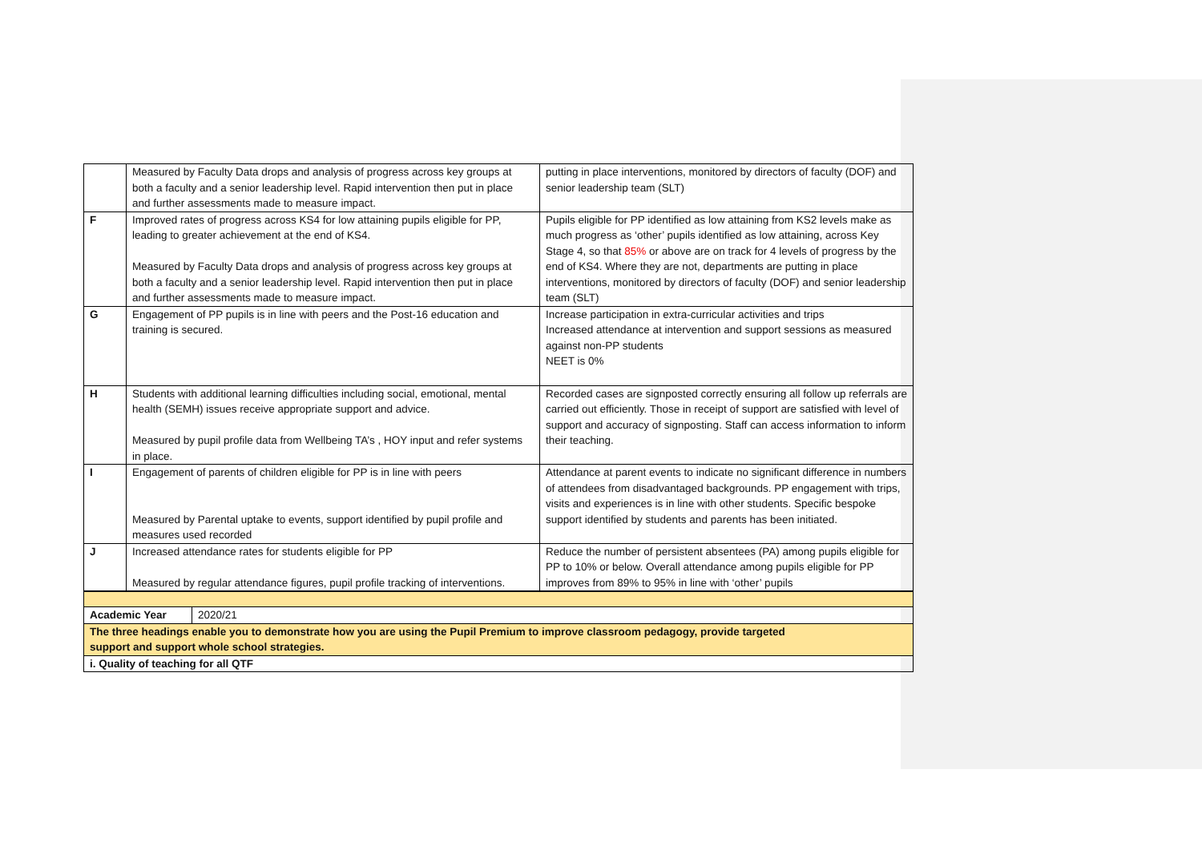| | Measured by Faculty Data drops and analysis of progress across key groups at both a faculty and a senior leadership level. Rapid intervention then put in place and further assessments made to measure impact. | putting in place interventions, monitored by directors of faculty (DOF) and senior leadership team (SLT) |
| F | Improved rates of progress across KS4 for low attaining pupils eligible for PP, leading to greater achievement at the end of KS4. Measured by Faculty Data drops and analysis of progress across key groups at both a faculty and a senior leadership level. Rapid intervention then put in place and further assessments made to measure impact. | Pupils eligible for PP identified as low attaining from KS2 levels make as much progress as ‘other’ pupils identified as low attaining, across Key Stage 4, so that 85% or above are on track for 4 levels of progress by the end of KS4. Where they are not, departments are putting in place interventions, monitored by directors of faculty (DOF) and senior leadership team (SLT) |
| G | Engagement of PP pupils is in line with peers and the Post-16 education and training is secured. | Increase participation in extra-curricular activities and trips Increased attendance at intervention and support sessions as measured against non-PP students NEET is 0% |
| H | Students with additional learning difficulties including social, emotional, mental health (SEMH) issues receive appropriate support and advice. Measured by pupil profile data from Wellbeing TA’s , HOY input and refer systems in place. | Recorded cases are signposted correctly ensuring all follow up referrals are carried out efficiently. Those in receipt of support are satisfied with level of support and accuracy of signposting. Staff can access information to inform their teaching. |
| I | Engagement of parents of children eligible for PP is in line with peers Measured by Parental uptake to events, support identified by pupil profile and measures used recorded | Attendance at parent events to indicate no significant difference in numbers of attendees from disadvantaged backgrounds. PP engagement with trips, visits and experiences is in line with other students. Specific bespoke support identified by students and parents has been initiated. |
| J | Increased attendance rates for students eligible for PP Measured by regular attendance figures, pupil profile tracking of interventions. | Reduce the number of persistent absentees (PA) among pupils eligible for PP to 10% or below. Overall attendance among pupils eligible for PP improves from 89% to 95% in line with ‘other’ pupils |
| Academic Year | 2020/21 |
| The three headings enable you to demonstrate how you are using the Pupil Premium to improve classroom pedagogy, provide targeted support and support whole school strategies. | |
| i. Quality of teaching for all QTF | |